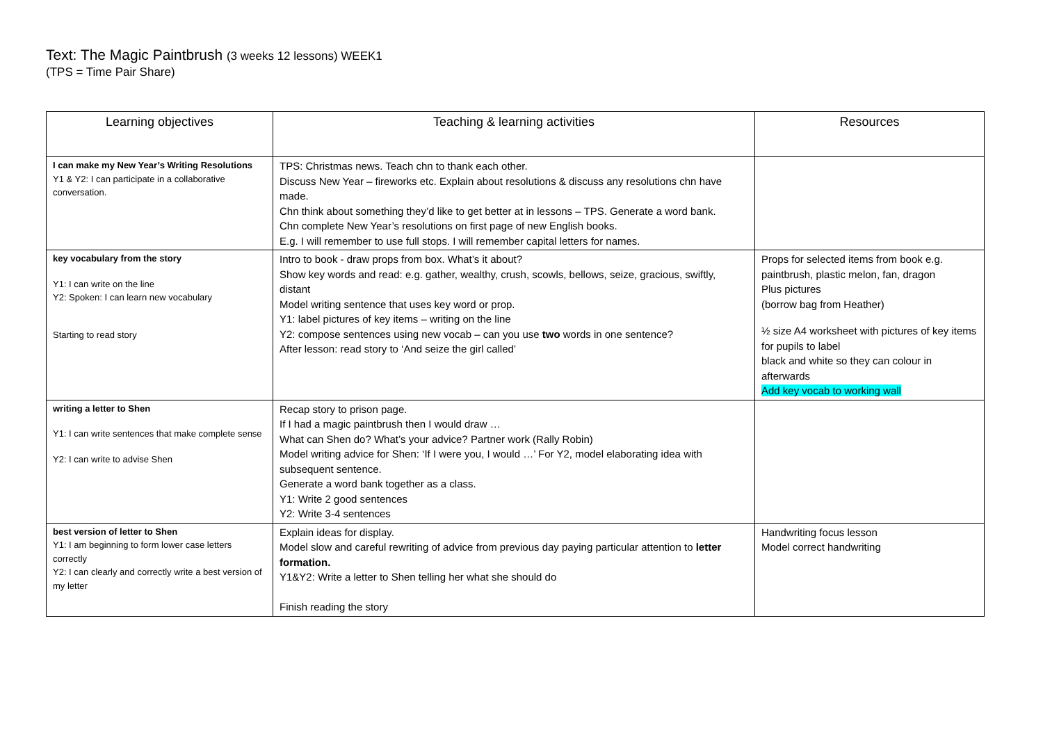Text: The Magic Paintbrush (3 weeks 12 lessons) WEEK1
(TPS = Time Pair Share)
| Learning objectives | Teaching & learning activities | Resources |
| --- | --- | --- |
| I can make my New Year’s Writing Resolutions Y1 & Y2: I can participate in a collaborative conversation. | TPS: Christmas news. Teach chn to thank each other. Discuss New Year – fireworks etc. Explain about resolutions & discuss any resolutions chn have made. Chn think about something they’d like to get better at in lessons – TPS. Generate a word bank. Chn complete New Year’s resolutions on first page of new English books. E.g. I will remember to use full stops. I will remember capital letters for names. | |
| key vocabulary from the story Y1: I can write on the line Y2: Spoken: I can learn new vocabulary Starting to read story | Intro to book - draw props from box. What’s it about? Show key words and read: e.g. gather, wealthy, crush, scowls, bellows, seize, gracious, swiftly, distant Model writing sentence that uses key word or prop. Y1: label pictures of key items – writing on the line Y2: compose sentences using new vocab – can you use two words in one sentence? After lesson: read story to ‘And seize the girl called’ | Props for selected items from book e.g. paintbrush, plastic melon, fan, dragon Plus pictures (borrow bag from Heather) ½ size A4 worksheet with pictures of key items for pupils to label black and white so they can colour in afterwards Add key vocab to working wall |
| writing a letter to Shen Y1: I can write sentences that make complete sense Y2: I can write to advise Shen | Recap story to prison page. If I had a magic paintbrush then I would draw … What can Shen do? What’s your advice? Partner work (Rally Robin) Model writing advice for Shen: ‘If I were you, I would …’ For Y2, model elaborating idea with subsequent sentence. Generate a word bank together as a class. Y1: Write 2 good sentences Y2: Write 3-4 sentences | |
| best version of letter to Shen Y1: I am beginning to form lower case letters correctly Y2: I can clearly and correctly write a best version of my letter | Explain ideas for display. Model slow and careful rewriting of advice from previous day paying particular attention to letter formation. Y1&Y2: Write a letter to Shen telling her what she should do Finish reading the story | Handwriting focus lesson Model correct handwriting |